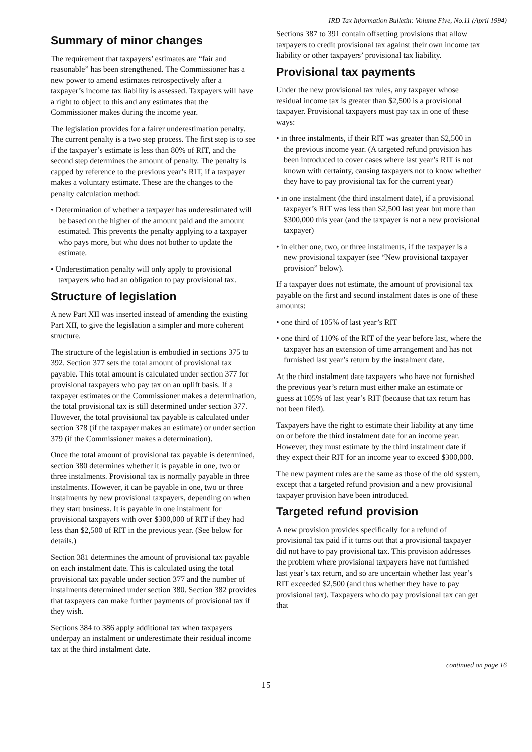IRD Tax Information Bulletin: Volume Five, No.11 (April 1994)
Summary of minor changes
The requirement that taxpayers’ estimates are “fair and reasonable” has been strengthened. The Commissioner has a new power to amend estimates retrospectively after a taxpayer’s income tax liability is assessed. Taxpayers will have a right to object to this and any estimates that the Commissioner makes during the income year.
The legislation provides for a fairer underestimation penalty. The current penalty is a two step process. The first step is to see if the taxpayer’s estimate is less than 80% of RIT, and the second step determines the amount of penalty. The penalty is capped by reference to the previous year’s RIT, if a taxpayer makes a voluntary estimate. These are the changes to the penalty calculation method:
• Determination of whether a taxpayer has underestimated will be based on the higher of the amount paid and the amount estimated. This prevents the penalty applying to a taxpayer who pays more, but who does not bother to update the estimate.
• Underestimation penalty will only apply to provisional taxpayers who had an obligation to pay provisional tax.
Structure of legislation
A new Part XII was inserted instead of amending the existing Part XII, to give the legislation a simpler and more coherent structure.
The structure of the legislation is embodied in sections 375 to 392. Section 377 sets the total amount of provisional tax payable. This total amount is calculated under section 377 for provisional taxpayers who pay tax on an uplift basis. If a taxpayer estimates or the Commissioner makes a determination, the total provisional tax is still determined under section 377. However, the total provisional tax payable is calculated under section 378 (if the taxpayer makes an estimate) or under section 379 (if the Commissioner makes a determination).
Once the total amount of provisional tax payable is determined, section 380 determines whether it is payable in one, two or three instalments. Provisional tax is normally payable in three instalments. However, it can be payable in one, two or three instalments by new provisional taxpayers, depending on when they start business. It is payable in one instalment for provisional taxpayers with over $300,000 of RIT if they had less than $2,500 of RIT in the previous year. (See below for details.)
Section 381 determines the amount of provisional tax payable on each instalment date. This is calculated using the total provisional tax payable under section 377 and the number of instalments determined under section 380. Section 382 provides that taxpayers can make further payments of provisional tax if they wish.
Sections 384 to 386 apply additional tax when taxpayers underpay an instalment or underestimate their residual income tax at the third instalment date.
Sections 387 to 391 contain offsetting provisions that allow taxpayers to credit provisional tax against their own income tax liability or other taxpayers’ provisional tax liability.
Provisional tax payments
Under the new provisional tax rules, any taxpayer whose residual income tax is greater than $2,500 is a provisional taxpayer. Provisional taxpayers must pay tax in one of these ways:
• in three instalments, if their RIT was greater than $2,500 in the previous income year. (A targeted refund provision has been introduced to cover cases where last year’s RIT is not known with certainty, causing taxpayers not to know whether they have to pay provisional tax for the current year)
• in one instalment (the third instalment date), if a provisional taxpayer’s RIT was less than $2,500 last year but more than $300,000 this year (and the taxpayer is not a new provisional taxpayer)
• in either one, two, or three instalments, if the taxpayer is a new provisional taxpayer (see “New provisional taxpayer provision” below).
If a taxpayer does not estimate, the amount of provisional tax payable on the first and second instalment dates is one of these amounts:
• one third of 105% of last year’s RIT
• one third of 110% of the RIT of the year before last, where the taxpayer has an extension of time arrangement and has not furnished last year’s return by the instalment date.
At the third instalment date taxpayers who have not furnished the previous year’s return must either make an estimate or guess at 105% of last year’s RIT (because that tax return has not been filed).
Taxpayers have the right to estimate their liability at any time on or before the third instalment date for an income year. However, they must estimate by the third instalment date if they expect their RIT for an income year to exceed $300,000.
The new payment rules are the same as those of the old system, except that a targeted refund provision and a new provisional taxpayer provision have been introduced.
Targeted refund provision
A new provision provides specifically for a refund of provisional tax paid if it turns out that a provisional taxpayer did not have to pay provisional tax. This provision addresses the problem where provisional taxpayers have not furnished last year’s tax return, and so are uncertain whether last year’s RIT exceeded $2,500 (and thus whether they have to pay provisional tax). Taxpayers who do pay provisional tax can get that
continued on page 16
15